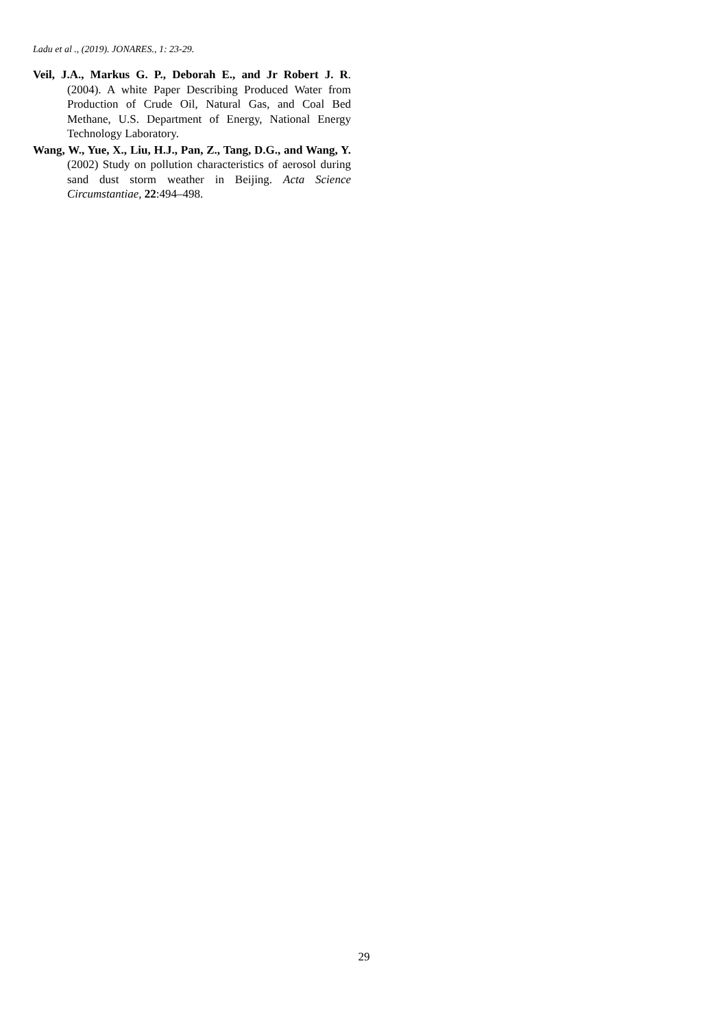Ladu et al ., (2019). JONARES., 1: 23-29.
Veil, J.A., Markus G. P., Deborah E., and Jr Robert J. R. (2004). A white Paper Describing Produced Water from Production of Crude Oil, Natural Gas, and Coal Bed Methane, U.S. Department of Energy, National Energy Technology Laboratory.
Wang, W., Yue, X., Liu, H.J., Pan, Z., Tang, D.G., and Wang, Y. (2002) Study on pollution characteristics of aerosol during sand dust storm weather in Beijing. Acta Science Circumstantiae, 22:494–498.
29